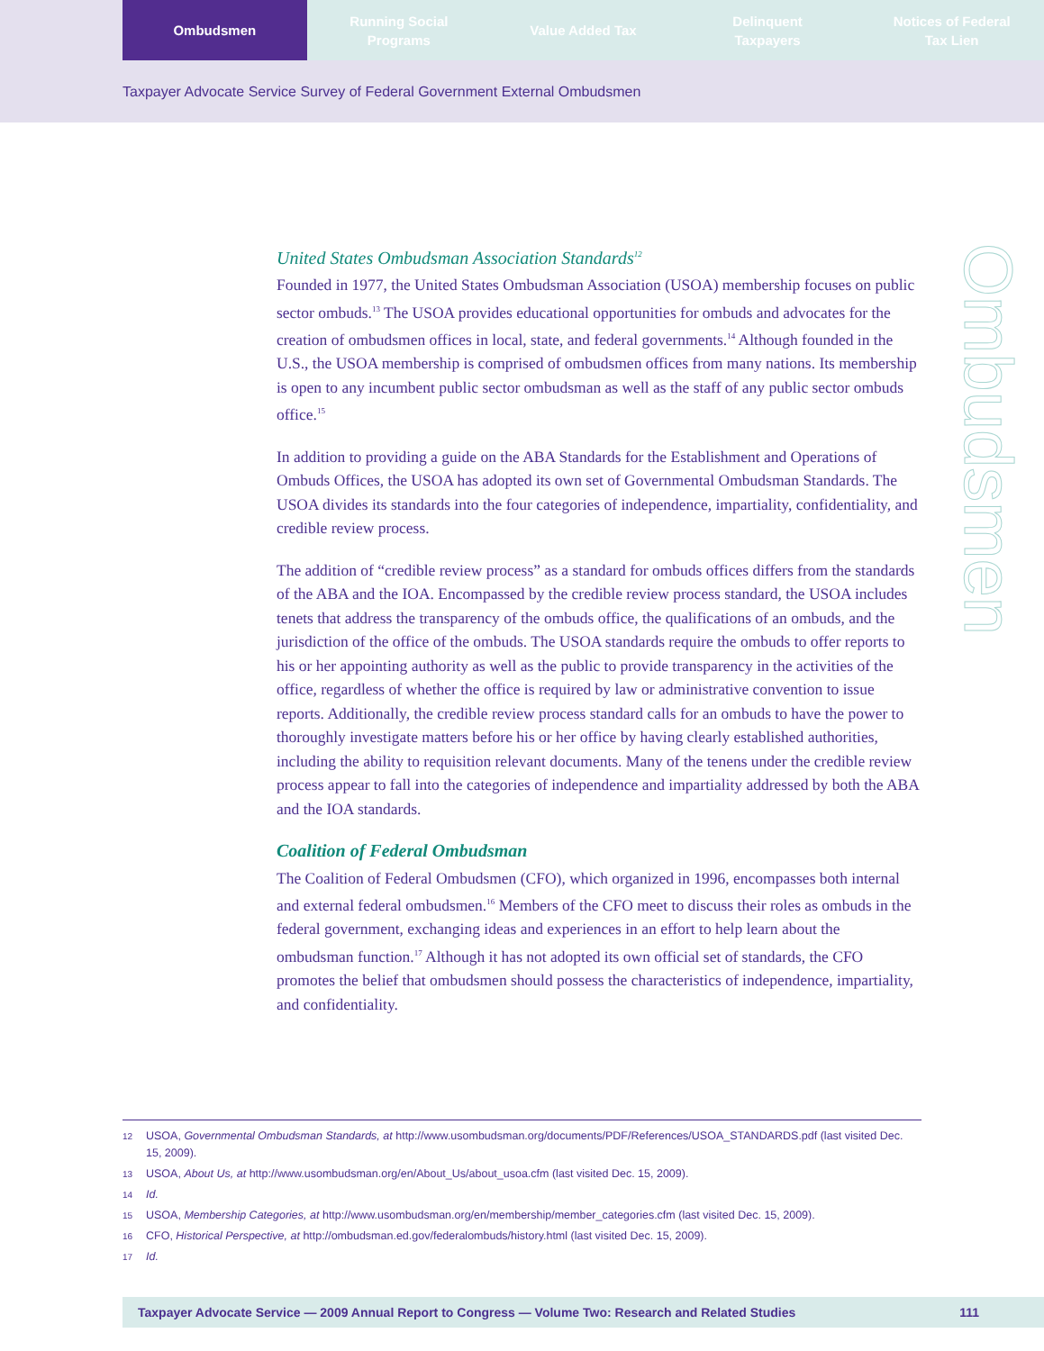Ombudsmen Running Social
Programs
Value Added Tax Delinquent
Taxpayers
Notices of Federal
Tax Lien
Taxpayer Advocate Service Survey of Federal Government External Ombudsmen
Ombudsmen
United States Ombudsman Association Standards<sup>12</sup>
Founded in 1977, the United States Ombudsman Association (USOA) membership focuses on public sector ombuds.<sup>13</sup> The USOA provides educational opportunities for ombuds and advocates for the creation of ombudsmen offices in local, state, and federal governments.<sup>14</sup> Although founded in the U.S., the USOA membership is comprised of ombudsmen offices from many nations. Its membership is open to any incumbent public sector ombudsman as well as the staff of any public sector ombuds office.<sup>15</sup>
In addition to providing a guide on the ABA Standards for the Establishment and Operations of Ombuds Offices, the USOA has adopted its own set of Governmental Ombudsman Standards. The USOA divides its standards into the four categories of independence, impartiality, confidentiality, and credible review process.
The addition of “credible review process” as a standard for ombuds offices differs from the standards of the ABA and the IOA. Encompassed by the credible review process standard, the USOA includes tenets that address the transparency of the ombuds office, the qualifications of an ombuds, and the jurisdiction of the office of the ombuds. The USOA standards require the ombuds to offer reports to his or her appointing authority as well as the public to provide transparency in the activities of the office, regardless of whether the office is required by law or administrative convention to issue reports. Additionally, the credible review process standard calls for an ombuds to have the power to thoroughly investigate matters before his or her office by having clearly established authorities, including the ability to requisition relevant documents. Many of the tenens under the credible review process appear to fall into the categories of independence and impartiality addressed by both the ABA and the IOA standards.
Coalition of Federal Ombudsman
The Coalition of Federal Ombudsmen (CFO), which organized in 1996, encompasses both internal and external federal ombudsmen.<sup>16</sup> Members of the CFO meet to discuss their roles as ombuds in the federal government, exchanging ideas and experiences in an effort to help learn about the ombudsman function.<sup>17</sup> Although it has not adopted its own official set of standards, the CFO promotes the belief that ombudsmen should possess the characteristics of independence, impartiality, and confidentiality.
12 USOA, Governmental Ombudsman Standards, at http://www.usombudsman.org/documents/PDF/References/USOA_STANDARDS.pdf (last visited Dec. 15, 2009).
13 USOA, About Us, at http://www.usombudsman.org/en/About_Us/about_usoa.cfm (last visited Dec. 15, 2009).
14 Id.
15 USOA, Membership Categories, at http://www.usombudsman.org/en/membership/member_categories.cfm (last visited Dec. 15, 2009).
16 CFO, Historical Perspective, at http://ombudsman.ed.gov/federalombuds/history.html (last visited Dec. 15, 2009).
17 Id.
Taxpayer Advocate Service — 2009 Annual Report to Congress — Volume Two: Research and Related Studies 111